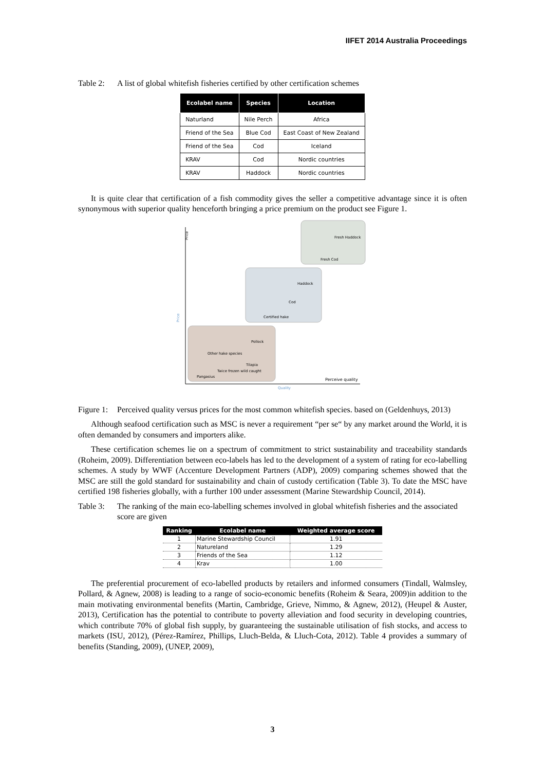IIFET 2014 Australia Proceedings
Table 2: A list of global whitefish fisheries certified by other certification schemes
| Ecolabel name | Species | Location |
| --- | --- | --- |
| Naturland | Nile Perch | Africa |
| Friend of the Sea | Blue Cod | East Coast of New Zealand |
| Friend of the Sea | Cod | Iceland |
| KRAV | Cod | Nordic countries |
| KRAV | Haddock | Nordic countries |
It is quite clear that certification of a fish commodity gives the seller a competitive advantage since it is often synonymous with superior quality henceforth bringing a price premium on the product see Figure 1.
Price
Fresh Haddock
Fresh Cod
Haddock
Cod
Certified hake
Pollock
Other hake species
Tilapia
Twice frozen wild caught
Pangasius
Perceive quality
Quality
Price
Figure 1: Perceived quality versus prices for the most common whitefish species. based on (Geldenhuys, 2013)
Although seafood certification such as MSC is never a requirement “per se“ by any market around the World, it is often demanded by consumers and importers alike.
These certification schemes lie on a spectrum of commitment to strict sustainability and traceability standards (Roheim, 2009). Differentiation between eco-labels has led to the development of a system of rating for eco-labelling schemes. A study by WWF (Accenture Development Partners (ADP), 2009) comparing schemes showed that the MSC are still the gold standard for sustainability and chain of custody certification (Table 3). To date the MSC have certified 198 fisheries globally, with a further 100 under assessment (Marine Stewardship Council, 2014).
Table 3: The ranking of the main eco-labelling schemes involved in global whitefish fisheries and the associated score are given
| Ranking | Ecolabel name | Weighted average score |
| --- | --- | --- |
| 1 | Marine Stewardship Council | 1.91 |
| 2 | Natureland | 1.29 |
| 3 | Friends of the Sea | 1.12 |
| 4 | Krav | 1.00 |
The preferential procurement of eco-labelled products by retailers and informed consumers (Tindall, Walmsley, Pollard, & Agnew, 2008) is leading to a range of socio-economic benefits (Roheim & Seara, 2009)in addition to the main motivating environmental benefits (Martin, Cambridge, Grieve, Nimmo, & Agnew, 2012), (Heupel & Auster, 2013), Certification has the potential to contribute to poverty alleviation and food security in developing countries, which contribute 70% of global fish supply, by guaranteeing the sustainable utilisation of fish stocks, and access to markets (ISU, 2012), (Pérez-Ramírez, Phillips, Lluch-Belda, & Lluch-Cota, 2012). Table 4 provides a summary of benefits (Standing, 2009), (UNEP, 2009),
3